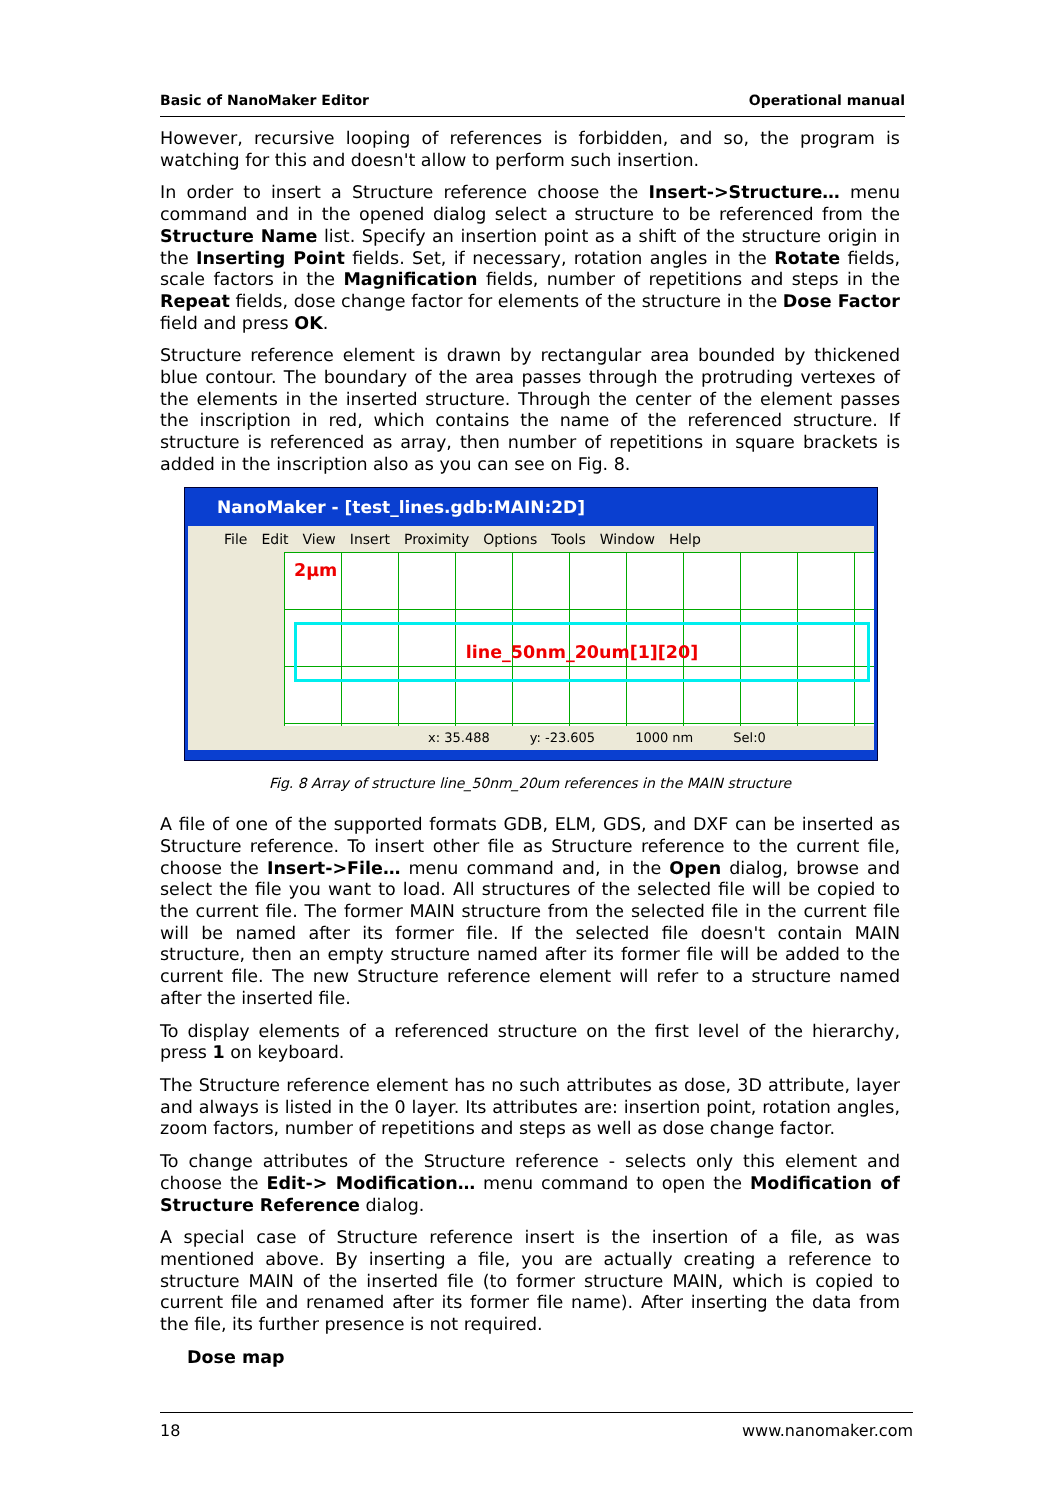Basic of NanoMaker Editor Operational manual
However, recursive looping of references is forbidden, and so, the program is watching for this and doesn't allow to perform such insertion.
In order to insert a Structure reference choose the Insert->Structure… menu command and in the opened dialog select a structure to be referenced from the Structure Name list. Specify an insertion point as a shift of the structure origin in the Inserting Point fields. Set, if necessary, rotation angles in the Rotate fields, scale factors in the Magnification fields, number of repetitions and steps in the Repeat fields, dose change factor for elements of the structure in the Dose Factor field and press OK.
Structure reference element is drawn by rectangular area bounded by thickened blue contour. The boundary of the area passes through the protruding vertexes of the elements in the inserted structure. Through the center of the element passes the inscription in red, which contains the name of the referenced structure. If structure is referenced as array, then number of repetitions in square brackets is added in the inscription also as you can see on Fig. 8.
NanoMaker - [test_lines.gdb:MAIN:2D]
File Edit View Insert Proximity Options Tools Window Help
2µm
line_50nm_20um[1][20]
x: 35.488 y: -23.605 1000 nm Sel:0
Fig. 8 Array of structure line_50nm_20um references in the MAIN structure
A file of one of the supported formats GDB, ELM, GDS, and DXF can be inserted as Structure reference. To insert other file as Structure reference to the current file, choose the Insert->File… menu command and, in the Open dialog, browse and select the file you want to load. All structures of the selected file will be copied to the current file. The former MAIN structure from the selected file in the current file will be named after its former file. If the selected file doesn't contain MAIN structure, then an empty structure named after its former file will be added to the current file. The new Structure reference element will refer to a structure named after the inserted file.
To display elements of a referenced structure on the first level of the hierarchy, press 1 on keyboard.
The Structure reference element has no such attributes as dose, 3D attribute, layer and always is listed in the 0 layer. Its attributes are: insertion point, rotation angles, zoom factors, number of repetitions and steps as well as dose change factor.
To change attributes of the Structure reference - selects only this element and choose the Edit-> Modification… menu command to open the Modification of Structure Reference dialog.
A special case of Structure reference insert is the insertion of a file, as was mentioned above. By inserting a file, you are actually creating a reference to structure MAIN of the inserted file (to former structure MAIN, which is copied to current file and renamed after its former file name). After inserting the data from the file, its further presence is not required.
Dose map
18 www.nanomaker.com